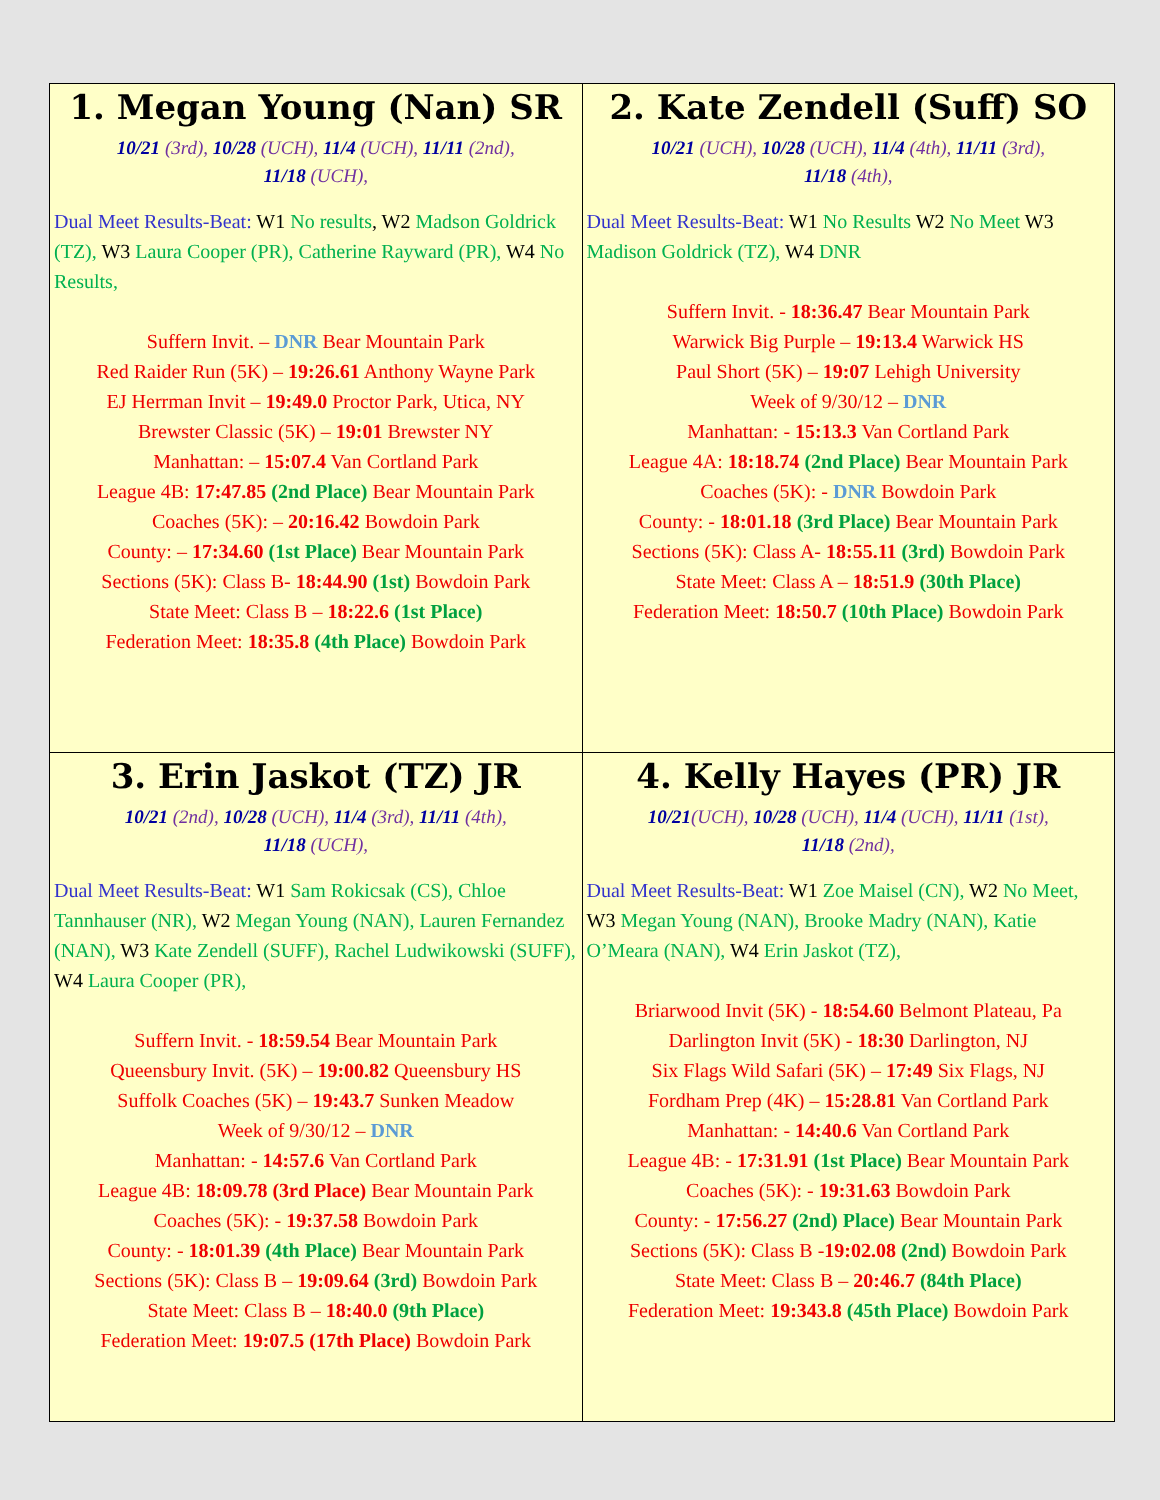| 1. Megan Young (Nan) SR 10/21 (3rd), 10/28 (UCH), 11/4 (UCH), 11/11 (2nd), 11/18 (UCH), Dual Meet Results-Beat: W1 No results , W2 Madson Goldrick (TZ), W3 Laura Cooper (PR), Catherine Rayward (PR), W4 No Results, Suffern Invit. – DNR Bear Mountain Park Red Raider Run (5K) – 19:26.61 Anthony Wayne Park EJ Herrman Invit – 19:49.0 Proctor Park, Utica, NY Brewster Classic (5K) – 19:01 Brewster NY Manhattan: – 15:07.4 Van Cortland Park League 4B: 17:47.85 (2nd Place) Bear Mountain Park Coaches (5K): – 20:16.42 Bowdoin Park County: – 17:34.60 (1st Place) Bear Mountain Park Sections (5K): Class B- 18:44.90 (1st) Bowdoin Park State Meet: Class B – 18:22.6 (1st Place) Federation Meet: 18:35.8 (4th Place) Bowdoin Park | 2. Kate Zendell (Suff) SO 10/21 (UCH), 10/28 (UCH), 11/4 (4th), 11/11 (3rd), 11/18 (4th), Dual Meet Results-Beat: W1 No Results W2 No Meet W3 Madison Goldrick (TZ), W4 DNR Suffern Invit. - 18:36.47 Bear Mountain Park Warwick Big Purple – 19:13.4 Warwick HS Paul Short (5K) – 19:07 Lehigh University Week of 9/30/12 – DNR Manhattan: - 15:13.3 Van Cortland Park League 4A: 18:18.74 (2nd Place) Bear Mountain Park Coaches (5K): - DNR Bowdoin Park County: - 18:01.18 (3rd Place) Bear Mountain Park Sections (5K): Class A- 18:55.11 (3rd) Bowdoin Park State Meet: Class A – 18:51.9 (30th Place) Federation Meet: 18:50.7 (10th Place) Bowdoin Park |
| 3. Erin Jaskot (TZ) JR 10/21 (2nd), 10/28 (UCH), 11/4 (3rd), 11/11 (4th), 11/18 (UCH), Dual Meet Results-Beat: W1 Sam Rokicsak (CS), Chloe Tannhauser (NR), W2 Megan Young (NAN), Lauren Fernandez (NAN), W3 Kate Zendell (SUFF), Rachel Ludwikowski (SUFF), W4 Laura Cooper (PR), Suffern Invit. - 18:59.54 Bear Mountain Park Queensbury Invit. (5K) – 19:00.82 Queensbury HS Suffolk Coaches (5K) – 19:43.7 Sunken Meadow Week of 9/30/12 – DNR Manhattan: - 14:57.6 Van Cortland Park League 4B: 18:09.78 (3rd Place) Bear Mountain Park Coaches (5K): - 19:37.58 Bowdoin Park County: - 18:01.39 (4th Place) Bear Mountain Park Sections (5K): Class B – 19:09.64 (3rd) Bowdoin Park State Meet: Class B – 18:40.0 (9th Place) Federation Meet: 19:07.5 (17th Place) Bowdoin Park | 4. Kelly Hayes (PR) JR 10/21 (UCH), 10/28 (UCH), 11/4 (UCH), 11/11 (1st), 11/18 (2nd), Dual Meet Results-Beat: W1 Zoe Maisel (CN), W2 No Meet, W3 Megan Young (NAN), Brooke Madry (NAN), Katie O’Meara (NAN), W4 Erin Jaskot (TZ), Briarwood Invit (5K) - 18:54.60 Belmont Plateau, Pa Darlington Invit (5K) - 18:30 Darlington, NJ Six Flags Wild Safari (5K) – 17:49 Six Flags, NJ Fordham Prep (4K) – 15:28.81 Van Cortland Park Manhattan: - 14:40.6 Van Cortland Park League 4B: - 17:31.91 (1st Place) Bear Mountain Park Coaches (5K): - 19:31.63 Bowdoin Park County: - 17:56.27 (2nd) Place) Bear Mountain Park Sections (5K): Class B - 19:02.08 (2nd) Bowdoin Park State Meet: Class B – 20:46.7 (84th Place) Federation Meet: 19:343.8 (45th Place) Bowdoin Park |